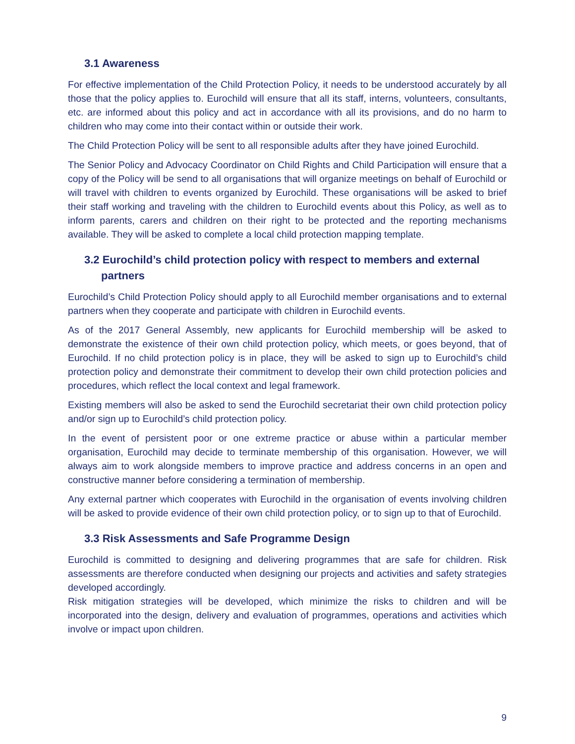3.1 Awareness
For effective implementation of the Child Protection Policy, it needs to be understood accurately by all those that the policy applies to. Eurochild will ensure that all its staff, interns, volunteers, consultants, etc. are informed about this policy and act in accordance with all its provisions, and do no harm to children who may come into their contact within or outside their work.
The Child Protection Policy will be sent to all responsible adults after they have joined Eurochild.
The Senior Policy and Advocacy Coordinator on Child Rights and Child Participation will ensure that a copy of the Policy will be send to all organisations that will organize meetings on behalf of Eurochild or will travel with children to events organized by Eurochild. These organisations will be asked to brief their staff working and traveling with the children to Eurochild events about this Policy, as well as to inform parents, carers and children on their right to be protected and the reporting mechanisms available. They will be asked to complete a local child protection mapping template.
3.2 Eurochild’s child protection policy with respect to members and external partners
Eurochild’s Child Protection Policy should apply to all Eurochild member organisations and to external partners when they cooperate and participate with children in Eurochild events.
As of the 2017 General Assembly, new applicants for Eurochild membership will be asked to demonstrate the existence of their own child protection policy, which meets, or goes beyond, that of Eurochild. If no child protection policy is in place, they will be asked to sign up to Eurochild’s child protection policy and demonstrate their commitment to develop their own child protection policies and procedures, which reflect the local context and legal framework.
Existing members will also be asked to send the Eurochild secretariat their own child protection policy and/or sign up to Eurochild’s child protection policy.
In the event of persistent poor or one extreme practice or abuse within a particular member organisation, Eurochild may decide to terminate membership of this organisation. However, we will always aim to work alongside members to improve practice and address concerns in an open and constructive manner before considering a termination of membership.
Any external partner which cooperates with Eurochild in the organisation of events involving children will be asked to provide evidence of their own child protection policy, or to sign up to that of Eurochild.
3.3 Risk Assessments and Safe Programme Design
Eurochild is committed to designing and delivering programmes that are safe for children. Risk assessments are therefore conducted when designing our projects and activities and safety strategies developed accordingly.
Risk mitigation strategies will be developed, which minimize the risks to children and will be incorporated into the design, delivery and evaluation of programmes, operations and activities which involve or impact upon children.
9